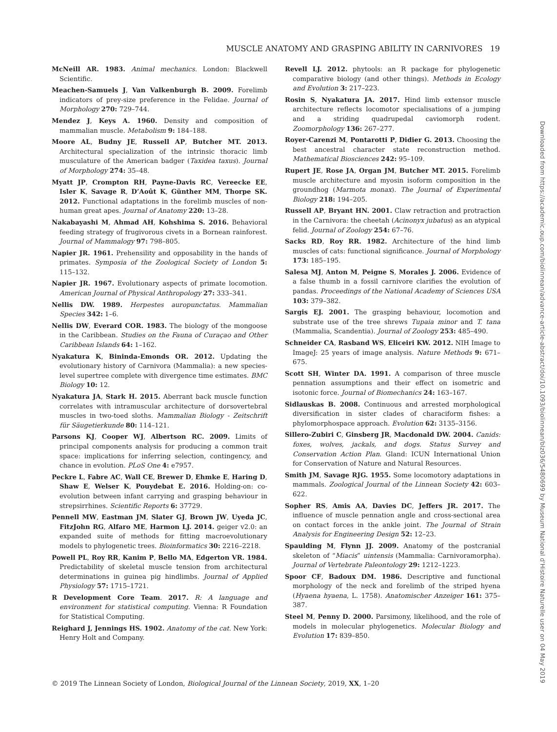MUSCLE ANATOMY AND GRASPING ABILITY IN CARNIVORES 19
McNeill AR. 1983. Animal mechanics. London: Blackwell Scientific.
Meachen-Samuels J, Van Valkenburgh B. 2009. Forelimb indicators of prey-size preference in the Felidae. Journal of Morphology 270: 729–744.
Mendez J, Keys A. 1960. Density and composition of mammalian muscle. Metabolism 9: 184–188.
Moore AL, Budny JE, Russell AP, Butcher MT. 2013. Architectural specialization of the intrinsic thoracic limb musculature of the American badger (Taxidea taxus). Journal of Morphology 274: 35–48.
Myatt JP, Crompton RH, Payne-Davis RC, Vereecke EE, Isler K, Savage R, D’Août K, Günther MM, Thorpe SK. 2012. Functional adaptations in the forelimb muscles of non-human great apes. Journal of Anatomy 220: 13–28.
Nakabayashi M, Ahmad AH, Kohshima S. 2016. Behavioral feeding strategy of frugivorous civets in a Bornean rainforest. Journal of Mammalogy 97: 798–805.
Napier JR. 1961. Prehensility and opposability in the hands of primates. Symposia of the Zoological Society of London 5: 115–132.
Napier JR. 1967. Evolutionary aspects of primate locomotion. American Journal of Physical Anthropology 27: 333–341.
Nellis DW. 1989. Herpestes auropunctatus. Mammalian Species 342: 1–6.
Nellis DW, Everard COR. 1983. The biology of the mongoose in the Caribbean. Studies on the Fauna of Curaçao and Other Caribbean Islands 64: 1–162.
Nyakatura K, Bininda-Emonds OR. 2012. Updating the evolutionary history of Carnivora (Mammalia): a new species-level supertree complete with divergence time estimates. BMC Biology 10: 12.
Nyakatura JA, Stark H. 2015. Aberrant back muscle function correlates with intramuscular architecture of dorsovertebral muscles in two-toed sloths. Mammalian Biology - Zeitschrift für Säugetierkunde 80: 114–121.
Parsons KJ, Cooper WJ, Albertson RC. 2009. Limits of principal components analysis for producing a common trait space: implications for inferring selection, contingency, and chance in evolution. PLoS One 4: e7957.
Peckre L, Fabre AC, Wall CE, Brewer D, Ehmke E, Haring D, Shaw E, Welser K, Pouydebat E. 2016. Holding-on: co-evolution between infant carrying and grasping behaviour in strepsirrhines. Scientific Reports 6: 37729.
Pennell MW, Eastman JM, Slater GJ, Brown JW, Uyeda JC, FitzJohn RG, Alfaro ME, Harmon LJ. 2014. geiger v2.0: an expanded suite of methods for fitting macroevolutionary models to phylogenetic trees. Bioinformatics 30: 2216–2218.
Powell PL, Roy RR, Kanim P, Bello MA, Edgerton VR. 1984. Predictability of skeletal muscle tension from architectural determinations in guinea pig hindlimbs. Journal of Applied Physiology 57: 1715–1721.
R Development Core Team. 2017. R: A language and environment for statistical computing. Vienna: R Foundation for Statistical Computing.
Reighard J, Jennings HS. 1902. Anatomy of the cat. New York: Henry Holt and Company.
Revell LJ. 2012. phytools: an R package for phylogenetic comparative biology (and other things). Methods in Ecology and Evolution 3: 217–223.
Rosin S, Nyakatura JA. 2017. Hind limb extensor muscle architecture reflects locomotor specialisations of a jumping and a striding quadrupedal caviomorph rodent. Zoomorphology 136: 267–277.
Royer-Carenzi M, Pontarotti P, Didier G. 2013. Choosing the best ancestral character state reconstruction method. Mathematical Biosciences 242: 95–109.
Rupert JE, Rose JA, Organ JM, Butcher MT. 2015. Forelimb muscle architecture and myosin isoform composition in the groundhog (Marmota monax). The Journal of Experimental Biology 218: 194–205.
Russell AP, Bryant HN. 2001. Claw retraction and protraction in the Carnivora: the cheetah (Acinonyx jubatus) as an atypical felid. Journal of Zoology 254: 67–76.
Sacks RD, Roy RR. 1982. Architecture of the hind limb muscles of cats: functional significance. Journal of Morphology 173: 185–195.
Salesa MJ, Anton M, Peigne S, Morales J. 2006. Evidence of a false thumb in a fossil carnivore clarifies the evolution of pandas. Proceedings of the National Academy of Sciences USA 103: 379–382.
Sargis EJ. 2001. The grasping behaviour, locomotion and substrate use of the tree shrews Tupaia minor and T. tana (Mammalia, Scandentia). Journal of Zoology 253: 485–490.
Schneider CA, Rasband WS, Eliceiri KW. 2012. NIH Image to ImageJ: 25 years of image analysis. Nature Methods 9: 671–675.
Scott SH, Winter DA. 1991. A comparison of three muscle pennation assumptions and their effect on isometric and isotonic force. Journal of Biomechanics 24: 163–167.
Sidlauskas B. 2008. Continuous and arrested morphological diversification in sister clades of characiform fishes: a phylomorphospace approach. Evolution 62: 3135–3156.
Sillero-Zubiri C, Ginsberg JR, Macdonald DW. 2004. Canids: foxes, wolves, jackals, and dogs. Status Survey and Conservation Action Plan. Gland: ICUN International Union for Conservation of Nature and Natural Resources.
Smith JM, Savage RJG. 1955. Some locomotory adaptations in mammals. Zoological Journal of the Linnean Society 42: 603–622.
Sopher RS, Amis AA, Davies DC, Jeffers JR. 2017. The influence of muscle pennation angle and cross-sectional area on contact forces in the ankle joint. The Journal of Strain Analysis for Engineering Design 52: 12–23.
Spaulding M, Flynn JJ. 2009. Anatomy of the postcranial skeleton of “Miacis” uintensis (Mammalia: Carnivoramorpha). Journal of Vertebrate Paleontology 29: 1212–1223.
Spoor CF, Badoux DM. 1986. Descriptive and functional morphology of the neck and forelimb of the striped hyena (Hyaena hyaena, L. 1758). Anatomischer Anzeiger 161: 375–387.
Steel M, Penny D. 2000. Parsimony, likelihood, and the role of models in molecular phylogenetics. Molecular Biology and Evolution 17: 839–850.
© 2019 The Linnean Society of London, Biological Journal of the Linnean Society, 2019, XX, 1–20
Downloaded from https://academic.oup.com/biolinnean/advance-article-abstract/doi/10.1093/biolinnean/blz036/5480699 by Museum National d'Histoire Naturelle user on 04 May 2019